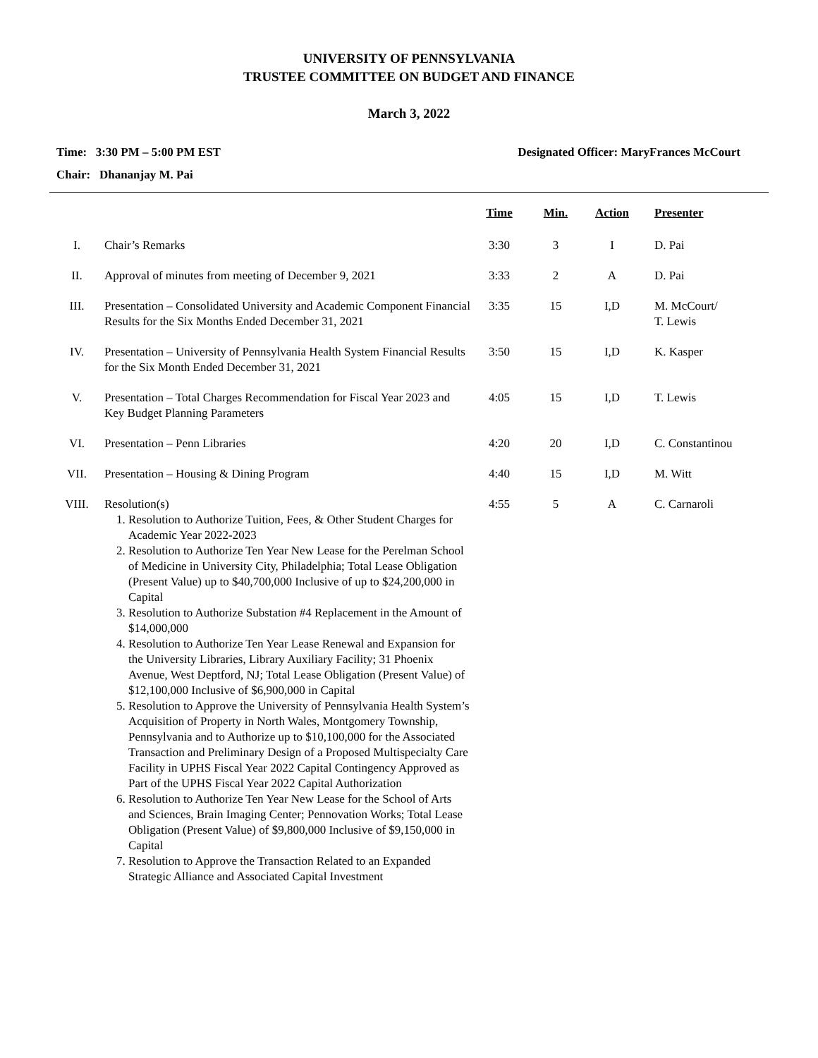UNIVERSITY OF PENNSYLVANIA
TRUSTEE COMMITTEE ON BUDGET AND FINANCE
March 3, 2022
Time: 3:30 PM – 5:00 PM EST Designated Officer: MaryFrances McCourt
Chair: Dhananjay M. Pai
| | | Time | Min. | Action | Presenter |
| --- | --- | --- | --- | --- | --- |
| I. | Chair’s Remarks | 3:30 | 3 | I | D. Pai |
| II. | Approval of minutes from meeting of December 9, 2021 | 3:33 | 2 | A | D. Pai |
| III. | Presentation – Consolidated University and Academic Component Financial Results for the Six Months Ended December 31, 2021 | 3:35 | 15 | I,D | M. McCourt/ T. Lewis |
| IV. | Presentation – University of Pennsylvania Health System Financial Results for the Six Month Ended December 31, 2021 | 3:50 | 15 | I,D | K. Kasper |
| V. | Presentation – Total Charges Recommendation for Fiscal Year 2023 and Key Budget Planning Parameters | 4:05 | 15 | I,D | T. Lewis |
| VI. | Presentation – Penn Libraries | 4:20 | 20 | I,D | C. Constantinou |
| VII. | Presentation – Housing & Dining Program | 4:40 | 15 | I,D | M. Witt |
| VIII. | Resolution(s) 1. Resolution to Authorize Tuition, Fees, & Other Student Charges for Academic Year 2022-2023 2. Resolution to Authorize Ten Year New Lease for the Perelman School of Medicine in University City, Philadelphia; Total Lease Obligation (Present Value) up to $40,700,000 Inclusive of up to $24,200,000 in Capital 3. Resolution to Authorize Substation #4 Replacement in the Amount of $14,000,000 4. Resolution to Authorize Ten Year Lease Renewal and Expansion for the University Libraries, Library Auxiliary Facility; 31 Phoenix Avenue, West Deptford, NJ; Total Lease Obligation (Present Value) of $12,100,000 Inclusive of $6,900,000 in Capital 5. Resolution to Approve the University of Pennsylvania Health System’s Acquisition of Property in North Wales, Montgomery Township, Pennsylvania and to Authorize up to $10,100,000 for the Associated Transaction and Preliminary Design of a Proposed Multispecialty Care Facility in UPHS Fiscal Year 2022 Capital Contingency Approved as Part of the UPHS Fiscal Year 2022 Capital Authorization 6. Resolution to Authorize Ten Year New Lease for the School of Arts and Sciences, Brain Imaging Center; Pennovation Works; Total Lease Obligation (Present Value) of $9,800,000 Inclusive of $9,150,000 in Capital 7. Resolution to Approve the Transaction Related to an Expanded Strategic Alliance and Associated Capital Investment | 4:55 | 5 | A | C. Carnaroli |